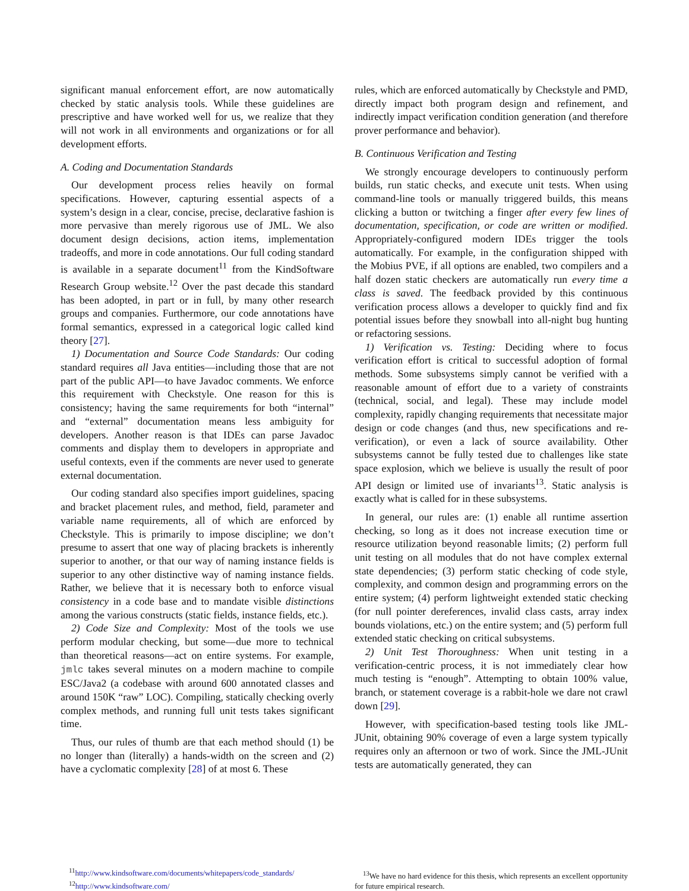significant manual enforcement effort, are now automatically checked by static analysis tools. While these guidelines are prescriptive and have worked well for us, we realize that they will not work in all environments and organizations or for all development efforts.
A. Coding and Documentation Standards
Our development process relies heavily on formal specifications. However, capturing essential aspects of a system’s design in a clear, concise, precise, declarative fashion is more pervasive than merely rigorous use of JML. We also document design decisions, action items, implementation tradeoffs, and more in code annotations. Our full coding standard is available in a separate document<sup>11</sup> from the KindSoftware Research Group website.<sup>12</sup> Over the past decade this standard has been adopted, in part or in full, by many other research groups and companies. Furthermore, our code annotations have formal semantics, expressed in a categorical logic called kind theory [27].
1) Documentation and Source Code Standards: Our coding standard requires all Java entities—including those that are not part of the public API—to have Javadoc comments. We enforce this requirement with Checkstyle. One reason for this is consistency; having the same requirements for both “internal” and “external” documentation means less ambiguity for developers. Another reason is that IDEs can parse Javadoc comments and display them to developers in appropriate and useful contexts, even if the comments are never used to generate external documentation.
Our coding standard also specifies import guidelines, spacing and bracket placement rules, and method, field, parameter and variable name requirements, all of which are enforced by Checkstyle. This is primarily to impose discipline; we don’t presume to assert that one way of placing brackets is inherently superior to another, or that our way of naming instance fields is superior to any other distinctive way of naming instance fields. Rather, we believe that it is necessary both to enforce visual consistency in a code base and to mandate visible distinctions among the various constructs (static fields, instance fields, etc.).
2) Code Size and Complexity: Most of the tools we use perform modular checking, but some—due more to technical than theoretical reasons—act on entire systems. For example, jmlc takes several minutes on a modern machine to compile ESC/Java2 (a codebase with around 600 annotated classes and around 150K “raw” LOC). Compiling, statically checking overly complex methods, and running full unit tests takes significant time.
Thus, our rules of thumb are that each method should (1) be no longer than (literally) a hands-width on the screen and (2) have a cyclomatic complexity [28] of at most 6. These
<sup>11</sup> http://www.kindsoftware.com/documents/whitepapers/code_standards/
<sup>12</sup> http://www.kindsoftware.com/
rules, which are enforced automatically by Checkstyle and PMD, directly impact both program design and refinement, and indirectly impact verification condition generation (and therefore prover performance and behavior).
B. Continuous Verification and Testing
We strongly encourage developers to continuously perform builds, run static checks, and execute unit tests. When using command-line tools or manually triggered builds, this means clicking a button or twitching a finger after every few lines of documentation, specification, or code are written or modified. Appropriately-configured modern IDEs trigger the tools automatically. For example, in the configuration shipped with the Mobius PVE, if all options are enabled, two compilers and a half dozen static checkers are automatically run every time a class is saved. The feedback provided by this continuous verification process allows a developer to quickly find and fix potential issues before they snowball into all-night bug hunting or refactoring sessions.
1) Verification vs. Testing: Deciding where to focus verification effort is critical to successful adoption of formal methods. Some subsystems simply cannot be verified with a reasonable amount of effort due to a variety of constraints (technical, social, and legal). These may include model complexity, rapidly changing requirements that necessitate major design or code changes (and thus, new specifications and re-verification), or even a lack of source availability. Other subsystems cannot be fully tested due to challenges like state space explosion, which we believe is usually the result of poor API design or limited use of invariants<sup>13</sup>. Static analysis is exactly what is called for in these subsystems.
In general, our rules are: (1) enable all runtime assertion checking, so long as it does not increase execution time or resource utilization beyond reasonable limits; (2) perform full unit testing on all modules that do not have complex external state dependencies; (3) perform static checking of code style, complexity, and common design and programming errors on the entire system; (4) perform lightweight extended static checking (for null pointer dereferences, invalid class casts, array index bounds violations, etc.) on the entire system; and (5) perform full extended static checking on critical subsystems.
2) Unit Test Thoroughness: When unit testing in a verification-centric process, it is not immediately clear how much testing is “enough”. Attempting to obtain 100% value, branch, or statement coverage is a rabbit-hole we dare not crawl down [29].
However, with specification-based testing tools like JML-JUnit, obtaining 90% coverage of even a large system typically requires only an afternoon or two of work. Since the JML-JUnit tests are automatically generated, they can
<sup>13</sup> We have no hard evidence for this thesis, which represents an excellent opportunity for future empirical research.